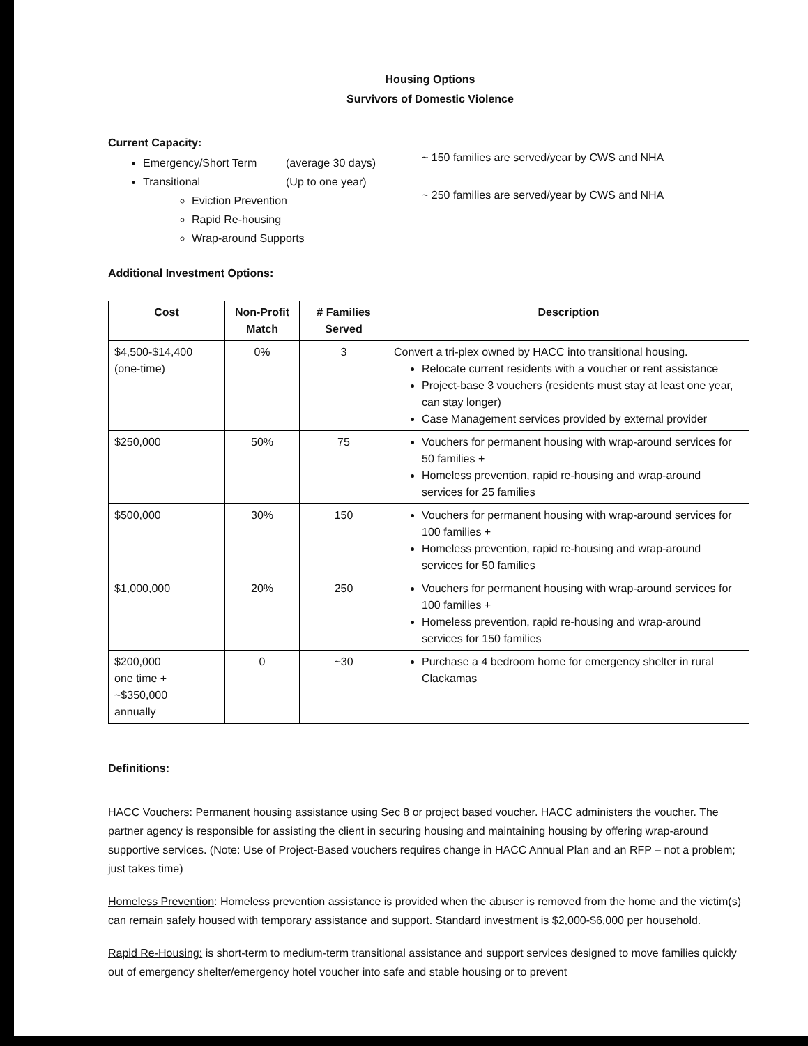Housing Options
Survivors of Domestic Violence
Current Capacity:
Emergency/Short Term (average 30 days)
Transitional (Up to one year)
Eviction Prevention
Rapid Re-housing
Wrap-around Supports
~ 150 families are served/year by CWS and NHA
~ 250 families are served/year by CWS and NHA
Additional Investment Options:
| Cost | Non-Profit Match | # Families Served | Description |
| --- | --- | --- | --- |
| $4,500-$14,400 (one-time) | 0% | 3 | Convert a tri-plex owned by HACC into transitional housing. Relocate current residents with a voucher or rent assistance Project-base 3 vouchers (residents must stay at least one year, can stay longer) Case Management services provided by external provider |
| $250,000 | 50% | 75 | Vouchers for permanent housing with wrap-around services for 50 families + Homeless prevention, rapid re-housing and wrap-around services for 25 families |
| $500,000 | 30% | 150 | Vouchers for permanent housing with wrap-around services for 100 families + Homeless prevention, rapid re-housing and wrap-around services for 50 families |
| $1,000,000 | 20% | 250 | Vouchers for permanent housing with wrap-around services for 100 families + Homeless prevention, rapid re-housing and wrap-around services for 150 families |
| $200,000 one time + ~$350,000 annually | 0 | ~30 | Purchase a 4 bedroom home for emergency shelter in rural Clackamas |
Definitions:
HACC Vouchers: Permanent housing assistance using Sec 8 or project based voucher. HACC administers the voucher. The partner agency is responsible for assisting the client in securing housing and maintaining housing by offering wrap-around supportive services. (Note: Use of Project-Based vouchers requires change in HACC Annual Plan and an RFP – not a problem; just takes time)
Homeless Prevention: Homeless prevention assistance is provided when the abuser is removed from the home and the victim(s) can remain safely housed with temporary assistance and support. Standard investment is $2,000-$6,000 per household.
Rapid Re-Housing: is short-term to medium-term transitional assistance and support services designed to move families quickly out of emergency shelter/emergency hotel voucher into safe and stable housing or to prevent